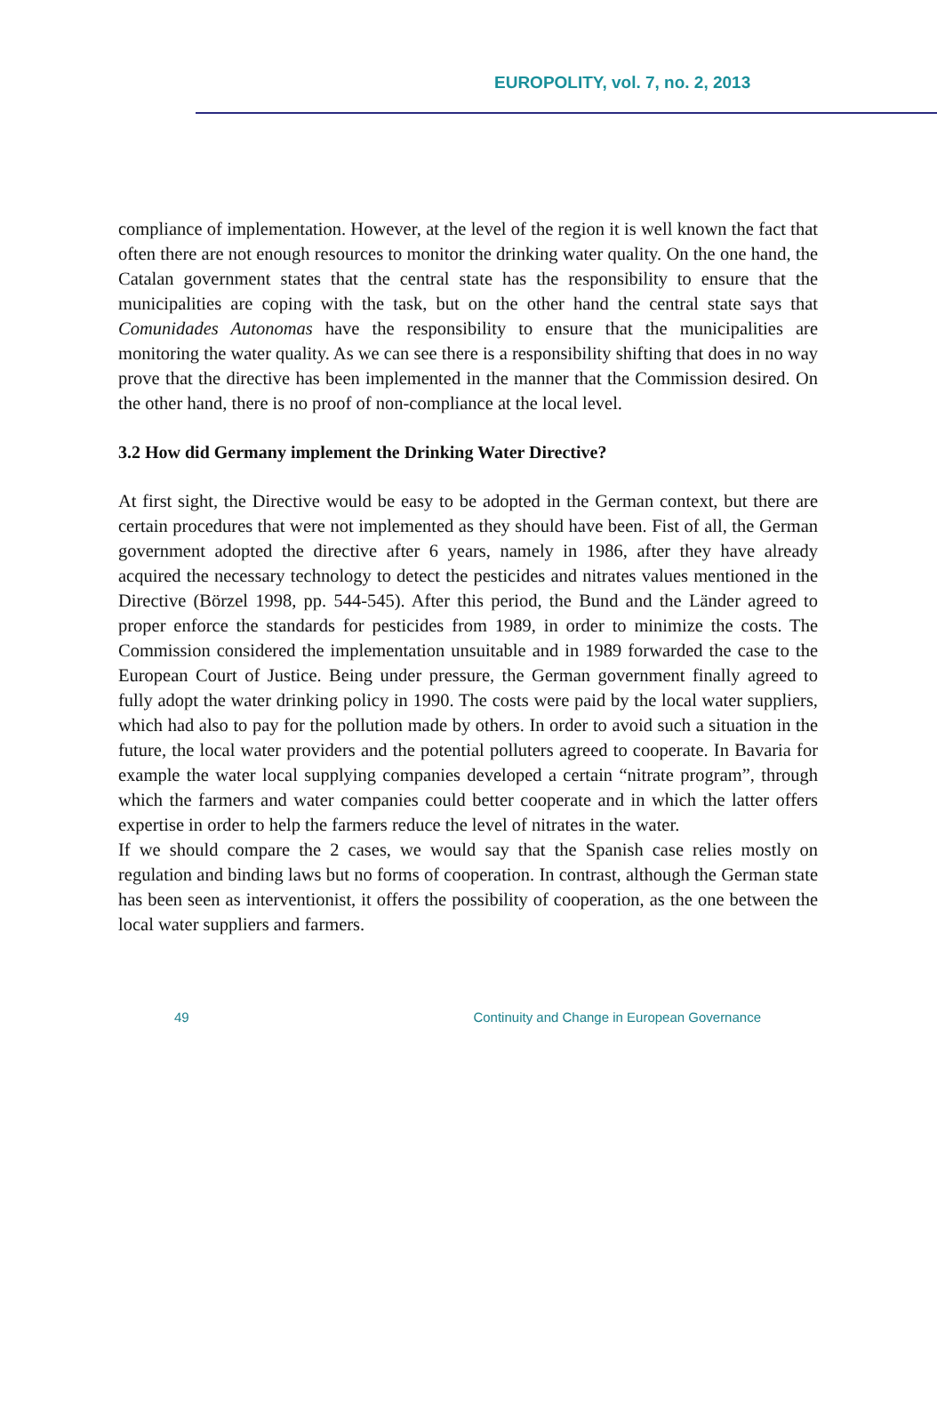EUROPOLITY, vol. 7, no. 2, 2013
compliance of implementation. However, at the level of the region it is well known the fact that often there are not enough resources to monitor the drinking water quality. On the one hand, the Catalan government states that the central state has the responsibility to ensure that the municipalities are coping with the task, but on the other hand the central state says that Comunidades Autonomas have the responsibility to ensure that the municipalities are monitoring the water quality. As we can see there is a responsibility shifting that does in no way prove that the directive has been implemented in the manner that the Commission desired. On the other hand, there is no proof of non-compliance at the local level.
3.2 How did Germany implement the Drinking Water Directive?
At first sight, the Directive would be easy to be adopted in the German context, but there are certain procedures that were not implemented as they should have been. Fist of all, the German government adopted the directive after 6 years, namely in 1986, after they have already acquired the necessary technology to detect the pesticides and nitrates values mentioned in the Directive (Börzel 1998, pp. 544-545). After this period, the Bund and the Länder agreed to proper enforce the standards for pesticides from 1989, in order to minimize the costs. The Commission considered the implementation unsuitable and in 1989 forwarded the case to the European Court of Justice. Being under pressure, the German government finally agreed to fully adopt the water drinking policy in 1990. The costs were paid by the local water suppliers, which had also to pay for the pollution made by others. In order to avoid such a situation in the future, the local water providers and the potential polluters agreed to cooperate. In Bavaria for example the water local supplying companies developed a certain “nitrate program”, through which the farmers and water companies could better cooperate and in which the latter offers expertise in order to help the farmers reduce the level of nitrates in the water.
If we should compare the 2 cases, we would say that the Spanish case relies mostly on regulation and binding laws but no forms of cooperation. In contrast, although the German state has been seen as interventionist, it offers the possibility of cooperation, as the one between the local water suppliers and farmers.
49 Continuity and Change in European Governance